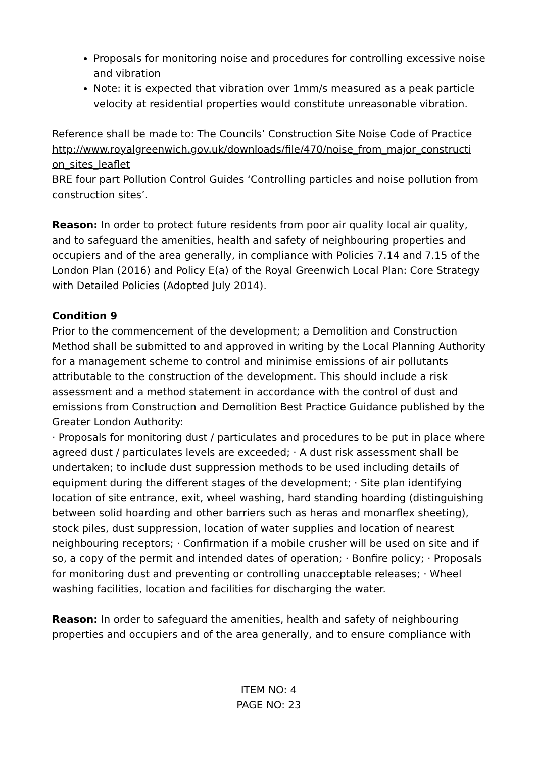Proposals for monitoring noise and procedures for controlling excessive noise and vibration
Note: it is expected that vibration over 1mm/s measured as a peak particle velocity at residential properties would constitute unreasonable vibration.
Reference shall be made to: The Councils’ Construction Site Noise Code of Practice
http://www.royalgreenwich.gov.uk/downloads/file/470/noise_from_major_constructi on_sites_leaflet
BRE four part Pollution Control Guides ‘Controlling particles and noise pollution from construction sites’.
Reason: In order to protect future residents from poor air quality local air quality, and to safeguard the amenities, health and safety of neighbouring properties and occupiers and of the area generally, in compliance with Policies 7.14 and 7.15 of the London Plan (2016) and Policy E(a) of the Royal Greenwich Local Plan: Core Strategy with Detailed Policies (Adopted July 2014).
Condition 9
Prior to the commencement of the development; a Demolition and Construction Method shall be submitted to and approved in writing by the Local Planning Authority for a management scheme to control and minimise emissions of air pollutants attributable to the construction of the development. This should include a risk assessment and a method statement in accordance with the control of dust and emissions from Construction and Demolition Best Practice Guidance published by the Greater London Authority:
· Proposals for monitoring dust / particulates and procedures to be put in place where agreed dust / particulates levels are exceeded; · A dust risk assessment shall be undertaken; to include dust suppression methods to be used including details of equipment during the different stages of the development; · Site plan identifying location of site entrance, exit, wheel washing, hard standing hoarding (distinguishing between solid hoarding and other barriers such as heras and monarflex sheeting), stock piles, dust suppression, location of water supplies and location of nearest neighbouring receptors; · Confirmation if a mobile crusher will be used on site and if so, a copy of the permit and intended dates of operation; · Bonfire policy; · Proposals for monitoring dust and preventing or controlling unacceptable releases; · Wheel washing facilities, location and facilities for discharging the water.
Reason: In order to safeguard the amenities, health and safety of neighbouring properties and occupiers and of the area generally, and to ensure compliance with
ITEM NO: 4
PAGE NO: 23